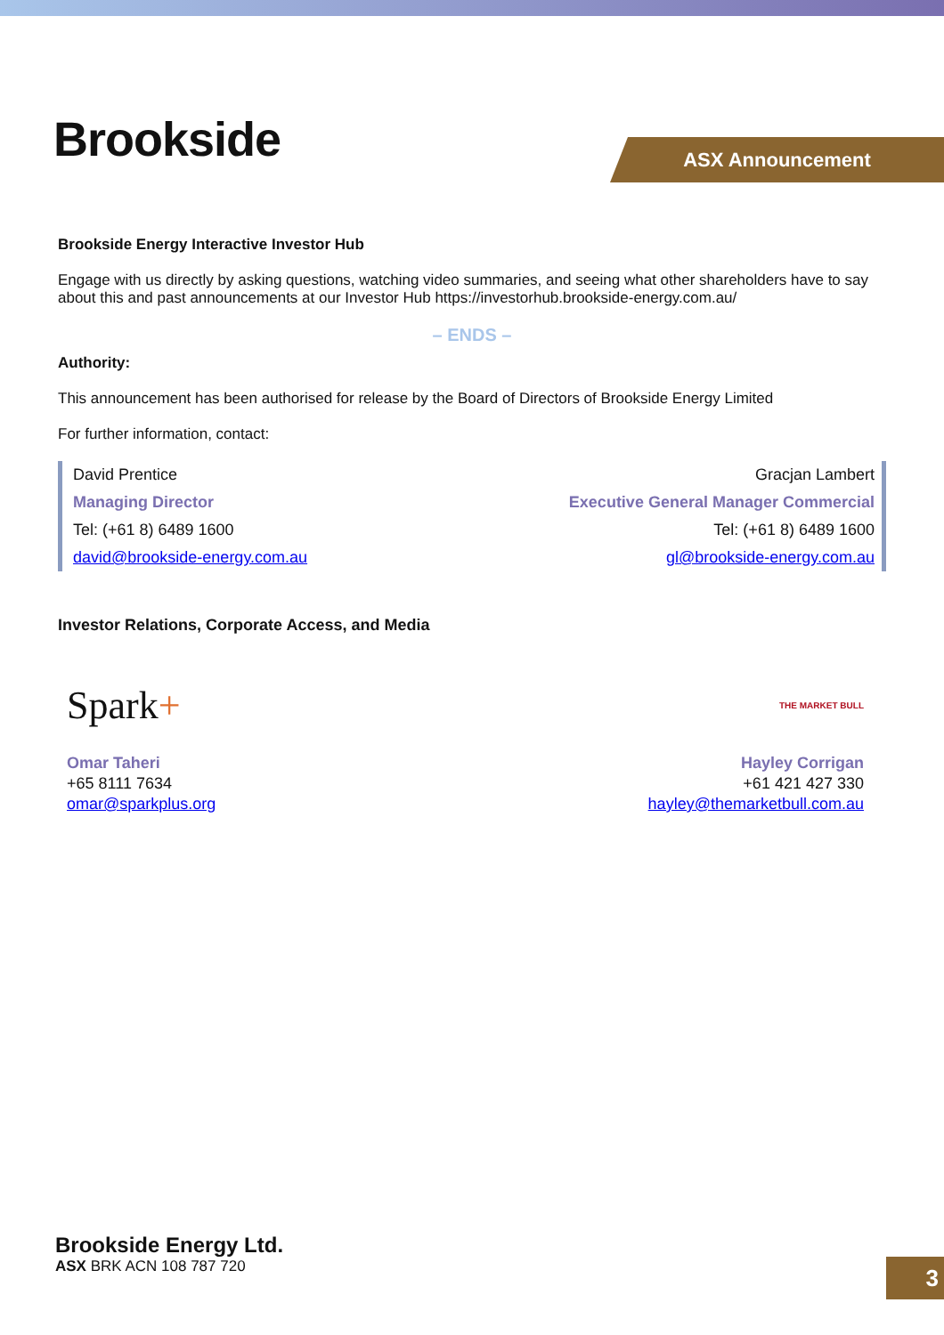Brookside ASX Announcement
Brookside Energy Interactive Investor Hub
Engage with us directly by asking questions, watching video summaries, and seeing what other shareholders have to say about this and past announcements at our Investor Hub https://investorhub.brookside-energy.com.au/
– ENDS –
Authority:
This announcement has been authorised for release by the Board of Directors of Brookside Energy Limited
For further information, contact:
David Prentice
Managing Director
Tel: (+61 8) 6489 1600
david@brookside-energy.com.au
Gracjan Lambert
Executive General Manager Commercial
Tel: (+61 8) 6489 1600
gl@brookside-energy.com.au
Investor Relations, Corporate Access, and Media
Spark+
Omar Taheri
+65 8111 7634
omar@sparkplus.org
THE MARKET BULL
Hayley Corrigan
+61 421 427 330
hayley@themarketbull.com.au
Brookside Energy Ltd.
ASX BRK ACN 108 787 720
3